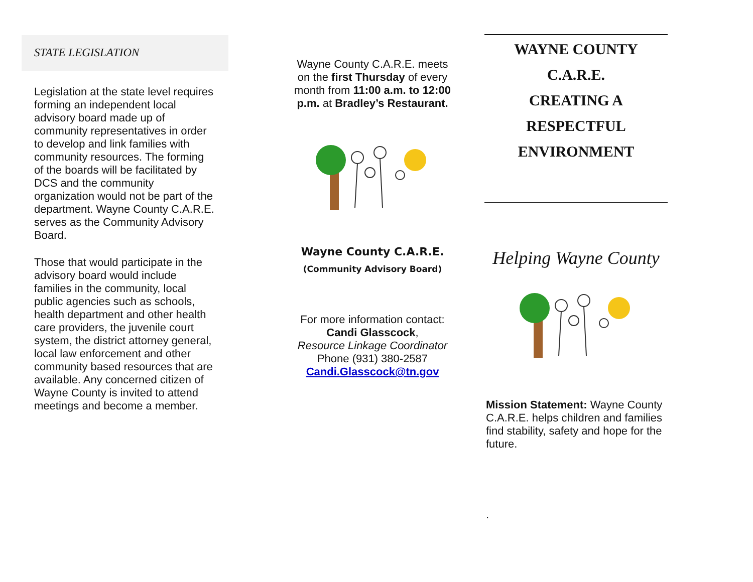STATE LEGISLATION
Legislation at the state level requires forming an independent local advisory board made up of community representatives in order to develop and link families with community resources. The forming of the boards will be facilitated by DCS and the community organization would not be part of the department. Wayne County C.A.R.E. serves as the Community Advisory Board.
Those that would participate in the advisory board would include families in the community, local public agencies such as schools, health department and other health care providers, the juvenile court system, the district attorney general, local law enforcement and other community based resources that are available. Any concerned citizen of Wayne County is invited to attend meetings and become a member.
Wayne County C.A.R.E. meets on the first Thursday of every month from 11:00 a.m. to 12:00 p.m. at Bradley’s Restaurant.
Wayne County C.A.R.E.
(Community Advisory Board)
For more information contact:
Candi Glasscock,
Resource Linkage Coordinator
Phone (931) 380-2587
Candi.Glasscock@tn.gov
WAYNE COUNTY
C.A.R.E.
CREATING A
RESPECTFUL
ENVIRONMENT
Helping Wayne County
Mission Statement: Wayne County C.A.R.E. helps children and families find stability, safety and hope for the future.
.